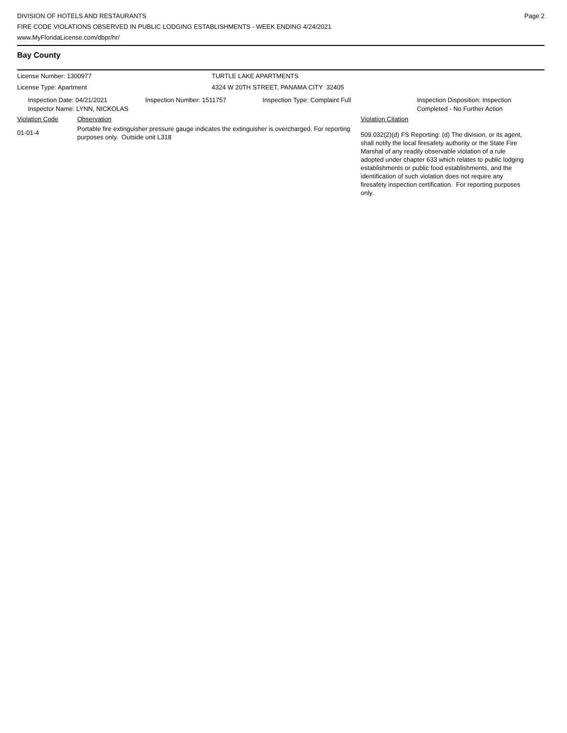DIVISION OF HOTELS AND RESTAURANTS
FIRE CODE VIOLATIONS OBSERVED IN PUBLIC LODGING ESTABLISHMENTS - WEEK ENDING 4/24/2021
www.MyFloridaLicense.com/dbpr/hr/
Page 2
Bay County
License Number: 1300977 TURTLE LAKE APARTMENTS
License Type: Apartment 4324 W 20TH STREET, PANAMA CITY 32405
Inspection Date: 04/21/2021
Inspector Name: LYNN, NICKOLAS
Inspection Number: 1511757 Inspection Type: Complaint Full Inspection Disposition: Inspection
Completed - No Further Action
Violation Code Observation Violation Citation
01-01-4
Portable fire extinguisher pressure gauge indicates the extinguisher is overcharged. For reporting purposes only. Outside unit L318
509.032(2)(d) FS Reporting: (d) The division, or its agent, shall notify the local firesafety authority or the State Fire Marshal of any readily observable violation of a rule adopted under chapter 633 which relates to public lodging establishments or public food establishments, and the identification of such violation does not require any firesafety inspection certification. For reporting purposes only.